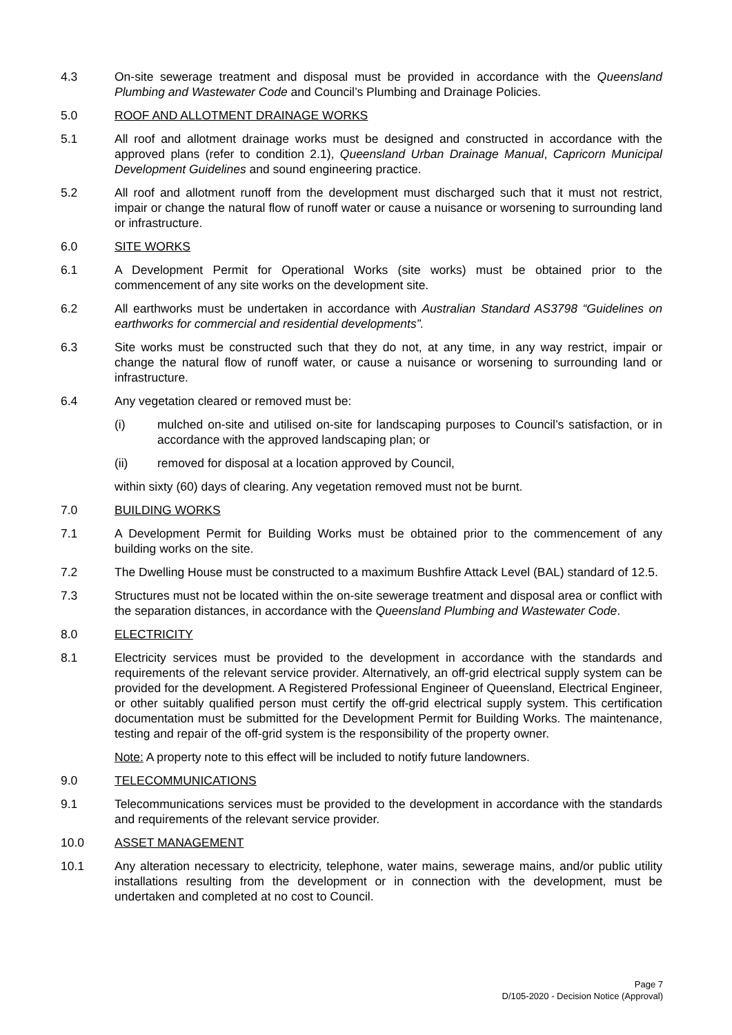4.3 On-site sewerage treatment and disposal must be provided in accordance with the Queensland Plumbing and Wastewater Code and Council’s Plumbing and Drainage Policies.
5.0 ROOF AND ALLOTMENT DRAINAGE WORKS
5.1 All roof and allotment drainage works must be designed and constructed in accordance with the approved plans (refer to condition 2.1), Queensland Urban Drainage Manual, Capricorn Municipal Development Guidelines and sound engineering practice.
5.2 All roof and allotment runoff from the development must discharged such that it must not restrict, impair or change the natural flow of runoff water or cause a nuisance or worsening to surrounding land or infrastructure.
6.0 SITE WORKS
6.1 A Development Permit for Operational Works (site works) must be obtained prior to the commencement of any site works on the development site.
6.2 All earthworks must be undertaken in accordance with Australian Standard AS3798 “Guidelines on earthworks for commercial and residential developments”.
6.3 Site works must be constructed such that they do not, at any time, in any way restrict, impair or change the natural flow of runoff water, or cause a nuisance or worsening to surrounding land or infrastructure.
6.4 Any vegetation cleared or removed must be:
(i) mulched on-site and utilised on-site for landscaping purposes to Council’s satisfaction, or in accordance with the approved landscaping plan; or
(ii) removed for disposal at a location approved by Council,
within sixty (60) days of clearing. Any vegetation removed must not be burnt.
7.0 BUILDING WORKS
7.1 A Development Permit for Building Works must be obtained prior to the commencement of any building works on the site.
7.2 The Dwelling House must be constructed to a maximum Bushfire Attack Level (BAL) standard of 12.5.
7.3 Structures must not be located within the on-site sewerage treatment and disposal area or conflict with the separation distances, in accordance with the Queensland Plumbing and Wastewater Code.
8.0 ELECTRICITY
8.1 Electricity services must be provided to the development in accordance with the standards and requirements of the relevant service provider. Alternatively, an off-grid electrical supply system can be provided for the development. A Registered Professional Engineer of Queensland, Electrical Engineer, or other suitably qualified person must certify the off-grid electrical supply system. This certification documentation must be submitted for the Development Permit for Building Works. The maintenance, testing and repair of the off-grid system is the responsibility of the property owner.
Note: A property note to this effect will be included to notify future landowners.
9.0 TELECOMMUNICATIONS
9.1 Telecommunications services must be provided to the development in accordance with the standards and requirements of the relevant service provider.
10.0 ASSET MANAGEMENT
10.1 Any alteration necessary to electricity, telephone, water mains, sewerage mains, and/or public utility installations resulting from the development or in connection with the development, must be undertaken and completed at no cost to Council.
Page 7
D/105-2020 - Decision Notice (Approval)